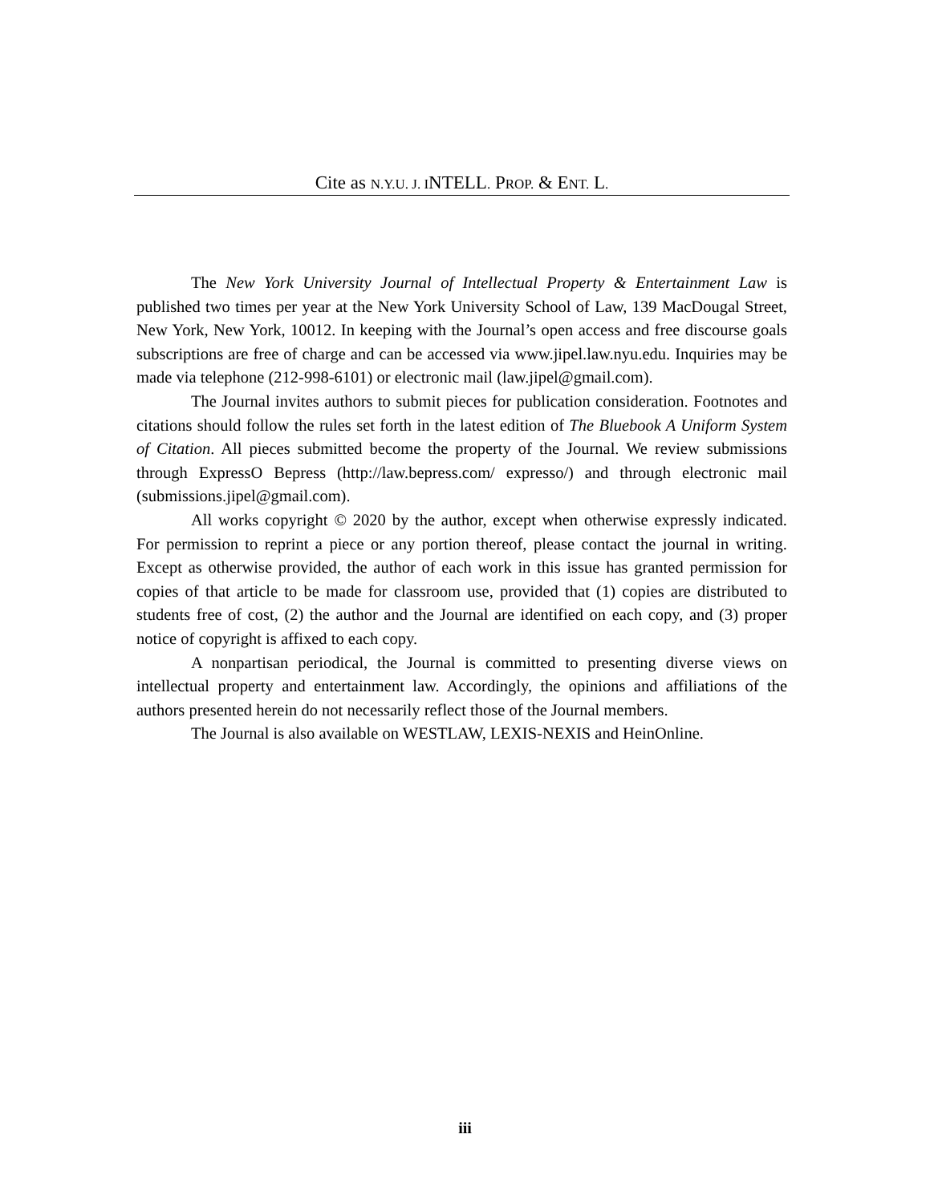Cite as N.Y.U. J. INTELL. PROP. & ENT. L.
The New York University Journal of Intellectual Property & Entertainment Law is published two times per year at the New York University School of Law, 139 MacDougal Street, New York, New York, 10012. In keeping with the Journal’s open access and free discourse goals subscriptions are free of charge and can be accessed via www.jipel.law.nyu.edu. Inquiries may be made via telephone (212-998-6101) or electronic mail (law.jipel@gmail.com).
The Journal invites authors to submit pieces for publication consideration. Footnotes and citations should follow the rules set forth in the latest edition of The Bluebook A Uniform System of Citation. All pieces submitted become the property of the Journal. We review submissions through ExpressO Bepress (http://law.bepress.com/ expresso/) and through electronic mail (submissions.jipel@gmail.com).
All works copyright © 2020 by the author, except when otherwise expressly indicated. For permission to reprint a piece or any portion thereof, please contact the journal in writing. Except as otherwise provided, the author of each work in this issue has granted permission for copies of that article to be made for classroom use, provided that (1) copies are distributed to students free of cost, (2) the author and the Journal are identified on each copy, and (3) proper notice of copyright is affixed to each copy.
A nonpartisan periodical, the Journal is committed to presenting diverse views on intellectual property and entertainment law. Accordingly, the opinions and affiliations of the authors presented herein do not necessarily reflect those of the Journal members.
The Journal is also available on WESTLAW, LEXIS-NEXIS and HeinOnline.
iii